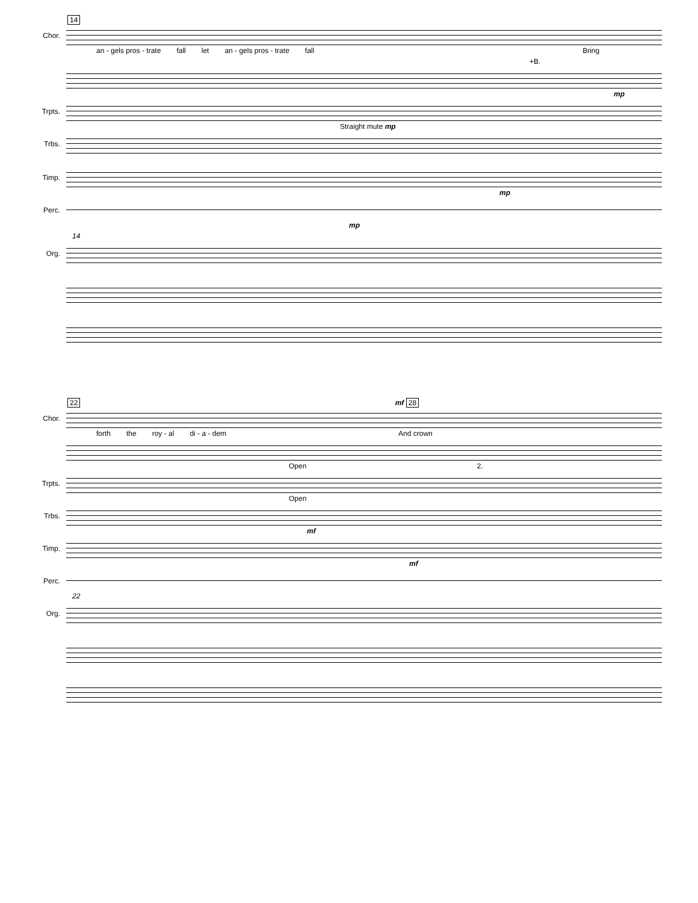14
Chor.
an - gels pros - trate fall let an - gels pros - trate fall Bring
+B.
mp
Trpts.
Straight mute mp
Trbs.
Timp.
mp
Perc.
mp
14
Org.
22 mf 28
Chor.
forth the roy - al di - a - dem And crown
Open 2.
Trpts.
Open
Trbs.
mf
Timp.
mf
Perc.
22
Org.